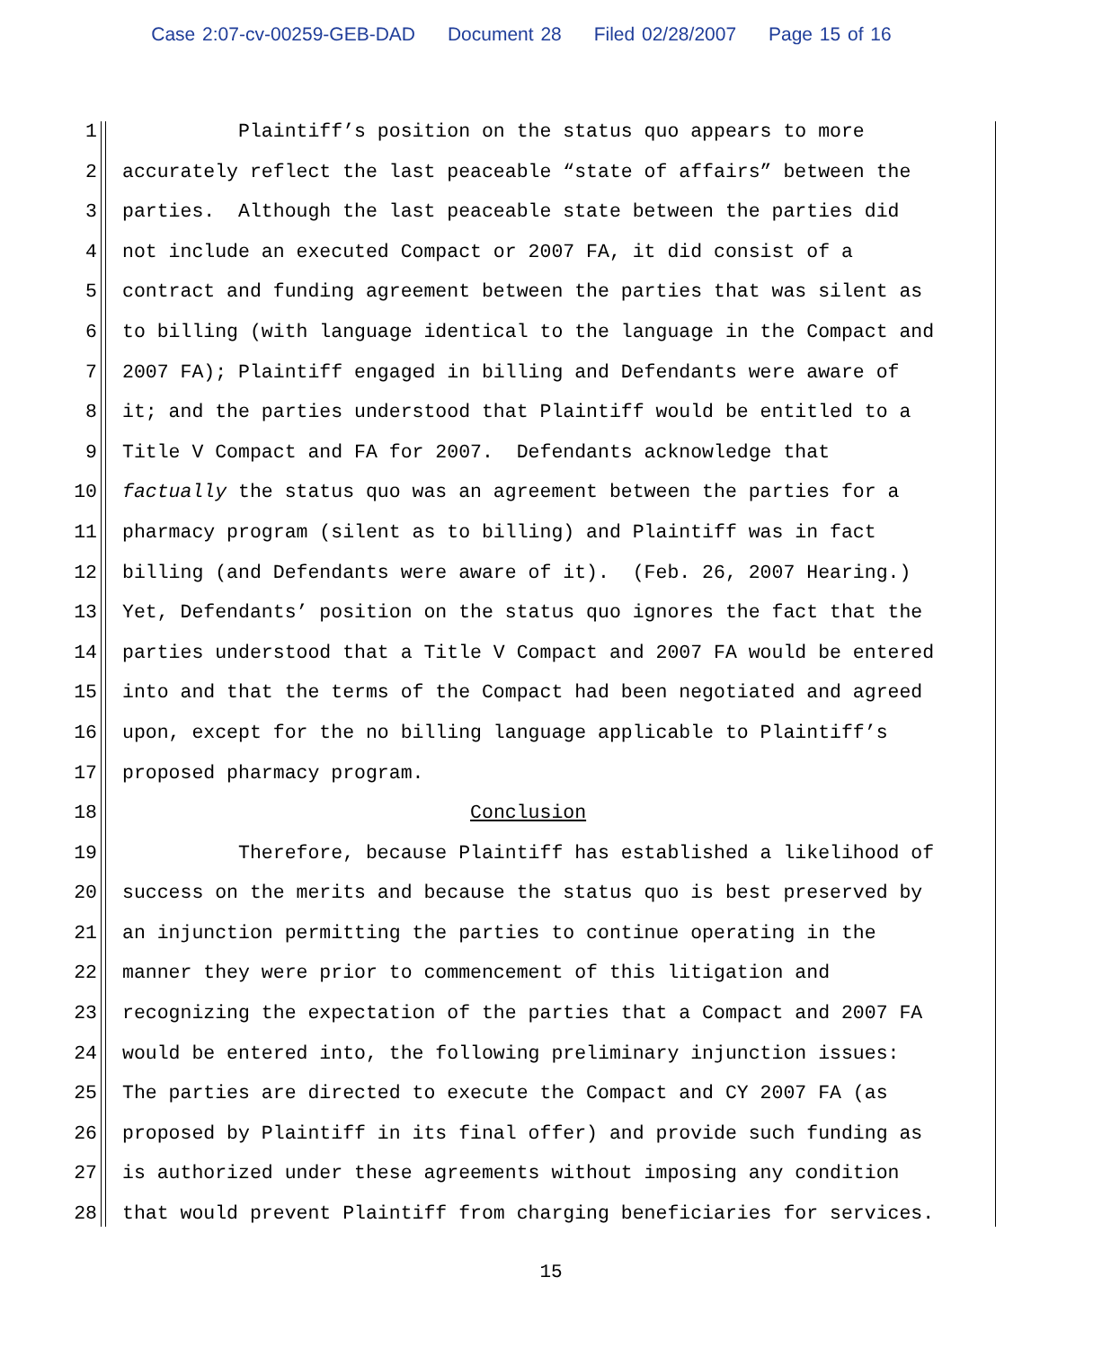Case 2:07-cv-00259-GEB-DAD Document 28 Filed 02/28/2007 Page 15 of 16
1 Plaintiff’s position on the status quo appears to more
2 accurately reflect the last peaceable “state of affairs” between the
3 parties. Although the last peaceable state between the parties did
4 not include an executed Compact or 2007 FA, it did consist of a
5 contract and funding agreement between the parties that was silent as
6 to billing (with language identical to the language in the Compact and
7 2007 FA); Plaintiff engaged in billing and Defendants were aware of
8 it; and the parties understood that Plaintiff would be entitled to a
9 Title V Compact and FA for 2007. Defendants acknowledge that
10 factually the status quo was an agreement between the parties for a
11 pharmacy program (silent as to billing) and Plaintiff was in fact
12 billing (and Defendants were aware of it). (Feb. 26, 2007 Hearing.)
13 Yet, Defendants’ position on the status quo ignores the fact that the
14 parties understood that a Title V Compact and 2007 FA would be entered
15 into and that the terms of the Compact had been negotiated and agreed
16 upon, except for the no billing language applicable to Plaintiff’s
17 proposed pharmacy program.
18 Conclusion
19 Therefore, because Plaintiff has established a likelihood of
20 success on the merits and because the status quo is best preserved by
21 an injunction permitting the parties to continue operating in the
22 manner they were prior to commencement of this litigation and
23 recognizing the expectation of the parties that a Compact and 2007 FA
24 would be entered into, the following preliminary injunction issues:
25 The parties are directed to execute the Compact and CY 2007 FA (as
26 proposed by Plaintiff in its final offer) and provide such funding as
27 is authorized under these agreements without imposing any condition
28 that would prevent Plaintiff from charging beneficiaries for services.
15